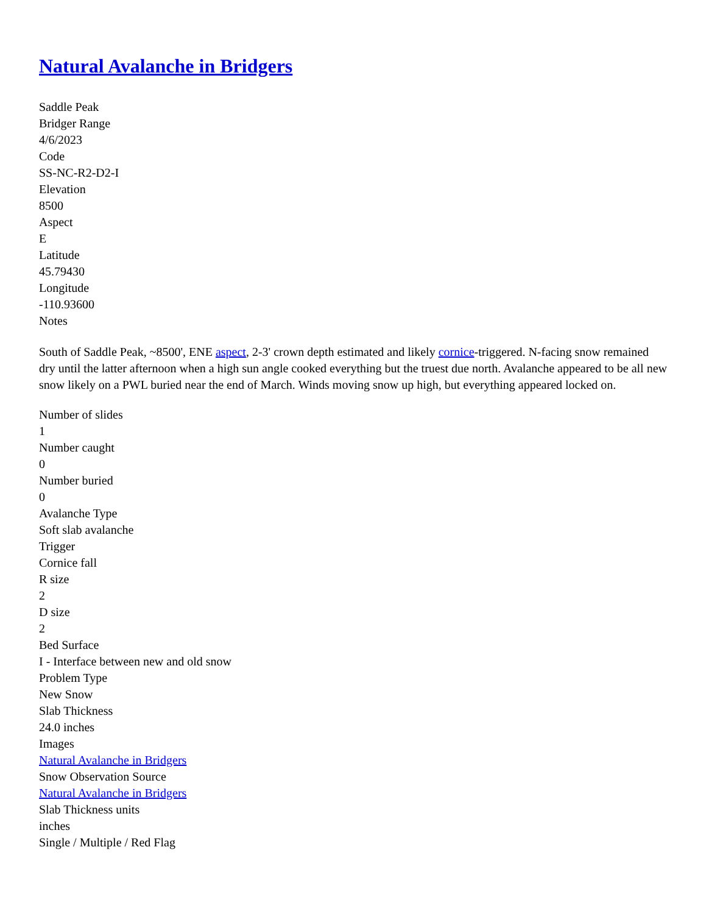Natural Avalanche in Bridgers
Saddle Peak
Bridger Range
4/6/2023
Code
SS-NC-R2-D2-I
Elevation
8500
Aspect
E
Latitude
45.79430
Longitude
-110.93600
Notes
South of Saddle Peak, ~8500', ENE aspect, 2-3' crown depth estimated and likely cornice-triggered. N-facing snow remained dry until the latter afternoon when a high sun angle cooked everything but the truest due north. Avalanche appeared to be all new snow likely on a PWL buried near the end of March. Winds moving snow up high, but everything appeared locked on.
Number of slides
1
Number caught
0
Number buried
0
Avalanche Type
Soft slab avalanche
Trigger
Cornice fall
R size
2
D size
2
Bed Surface
I - Interface between new and old snow
Problem Type
New Snow
Slab Thickness
24.0 inches
Images
Natural Avalanche in Bridgers
Snow Observation Source
Natural Avalanche in Bridgers
Slab Thickness units
inches
Single / Multiple / Red Flag